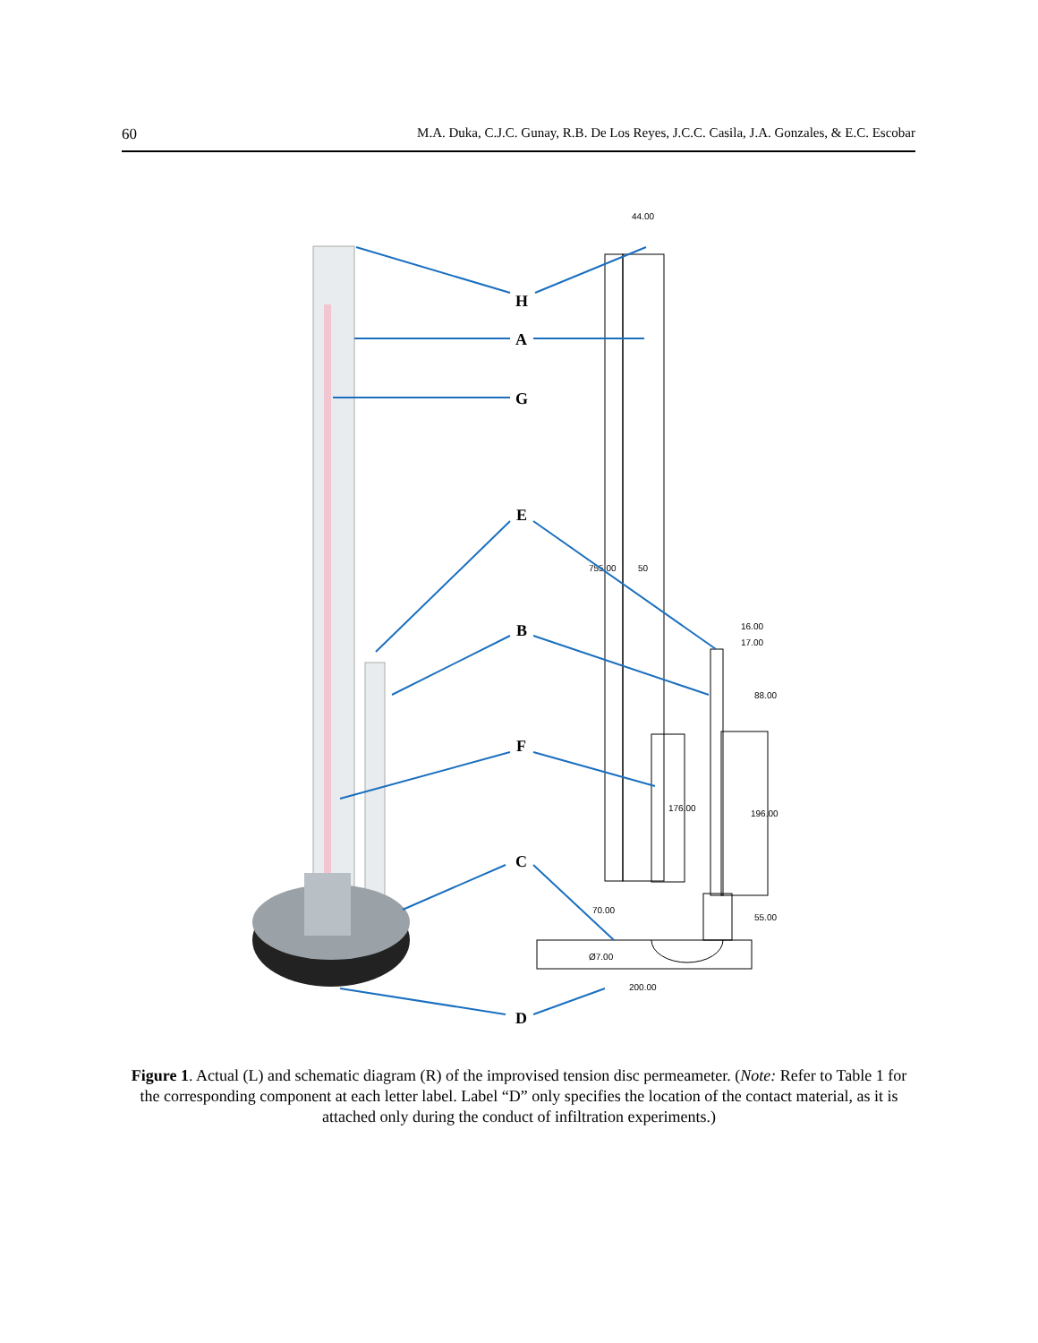60 M.A. Duka, C.J.C. Gunay, R.B. De Los Reyes, J.C.C. Casila, J.A. Gonzales, & E.C. Escobar
44.00
755.00
50
16.00
17.00
88.00
176.00
196.00
70.00
55.00
Ø7.00
200.00
H
A
G
E
B
F
C
D
Figure 1. Actual (L) and schematic diagram (R) of the improvised tension disc permeameter. (Note: Refer to Table 1 for the corresponding component at each letter label. Label “D” only specifies the location of the contact material, as it is attached only during the conduct of infiltration experiments.)